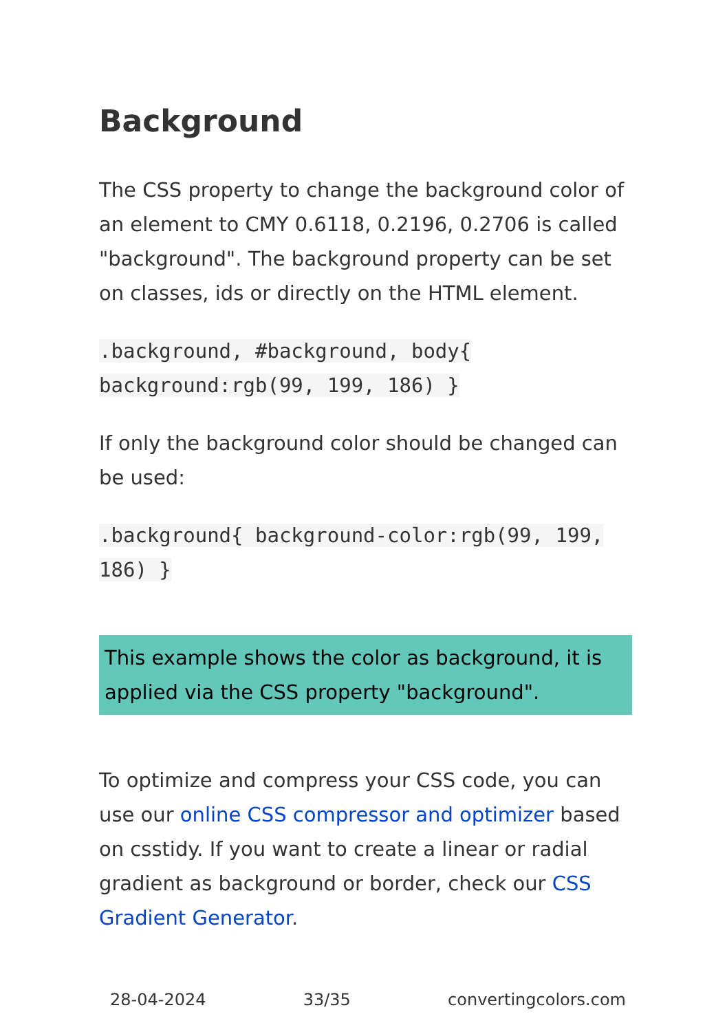Background
The CSS property to change the background color of an element to CMY 0.6118, 0.2196, 0.2706 is called "background". The background property can be set on classes, ids or directly on the HTML element.
.background, #background, body{
background:rgb(99, 199, 186) }
If only the background color should be changed can be used:
.background{ background-color:rgb(99, 199, 186) }
This example shows the color as background, it is applied via the CSS property "background".
To optimize and compress your CSS code, you can use our online CSS compressor and optimizer based on csstidy. If you want to create a linear or radial gradient as background or border, check our CSS Gradient Generator.
28-04-2024 33/35 convertingcolors.com